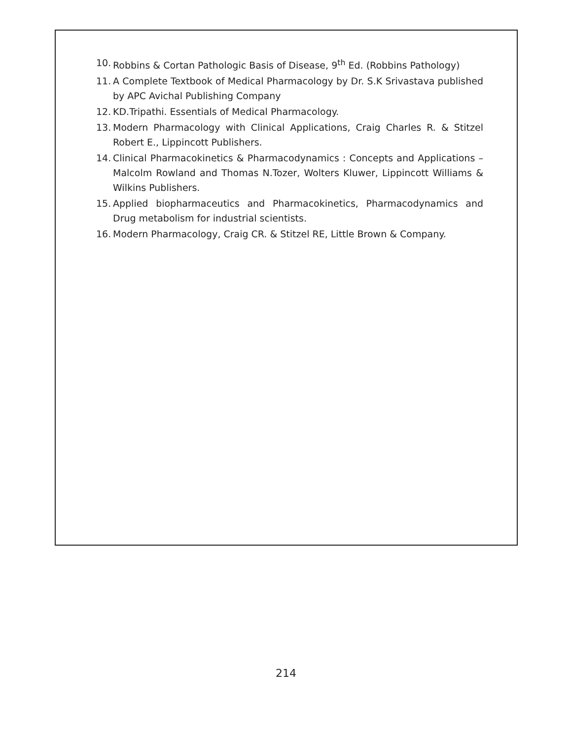10. Robbins & Cortan Pathologic Basis of Disease, 9<sup>th</sup> Ed. (Robbins Pathology)
11. A Complete Textbook of Medical Pharmacology by Dr. S.K Srivastava published by APC Avichal Publishing Company
12. KD.Tripathi. Essentials of Medical Pharmacology.
13. Modern Pharmacology with Clinical Applications, Craig Charles R. & Stitzel Robert E., Lippincott Publishers.
14. Clinical Pharmacokinetics & Pharmacodynamics : Concepts and Applications – Malcolm Rowland and Thomas N.Tozer, Wolters Kluwer, Lippincott Williams & Wilkins Publishers.
15. Applied biopharmaceutics and Pharmacokinetics, Pharmacodynamics and Drug metabolism for industrial scientists.
16. Modern Pharmacology, Craig CR. & Stitzel RE, Little Brown & Company.
214